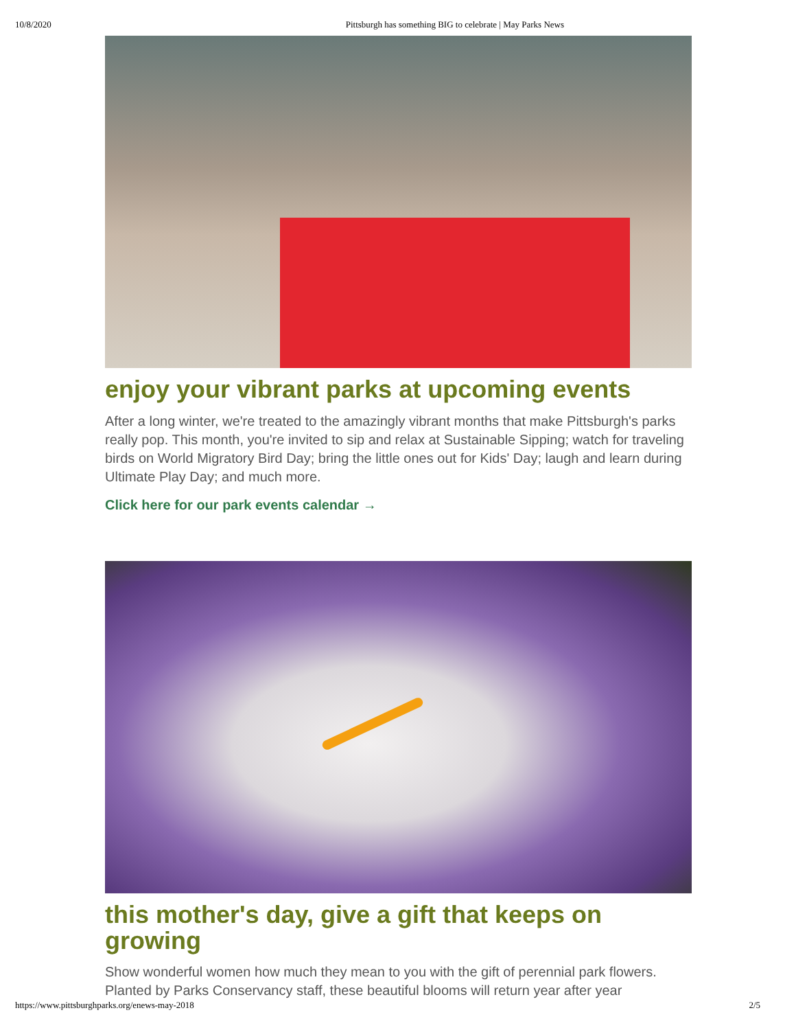10/8/2020 Pittsburgh has something BIG to celebrate | May Parks News
enjoy your vibrant parks at upcoming events
After a long winter, we're treated to the amazingly vibrant months that make Pittsburgh's parks really pop. This month, you're invited to sip and relax at Sustainable Sipping; watch for traveling birds on World Migratory Bird Day; bring the little ones out for Kids' Day; laugh and learn during Ultimate Play Day; and much more.
Click here for our park events calendar →
this mother's day, give a gift that keeps on growing
Show wonderful women how much they mean to you with the gift of perennial park flowers. Planted by Parks Conservancy staff, these beautiful blooms will return year after year
https://www.pittsburghparks.org/enews-may-2018 2/5